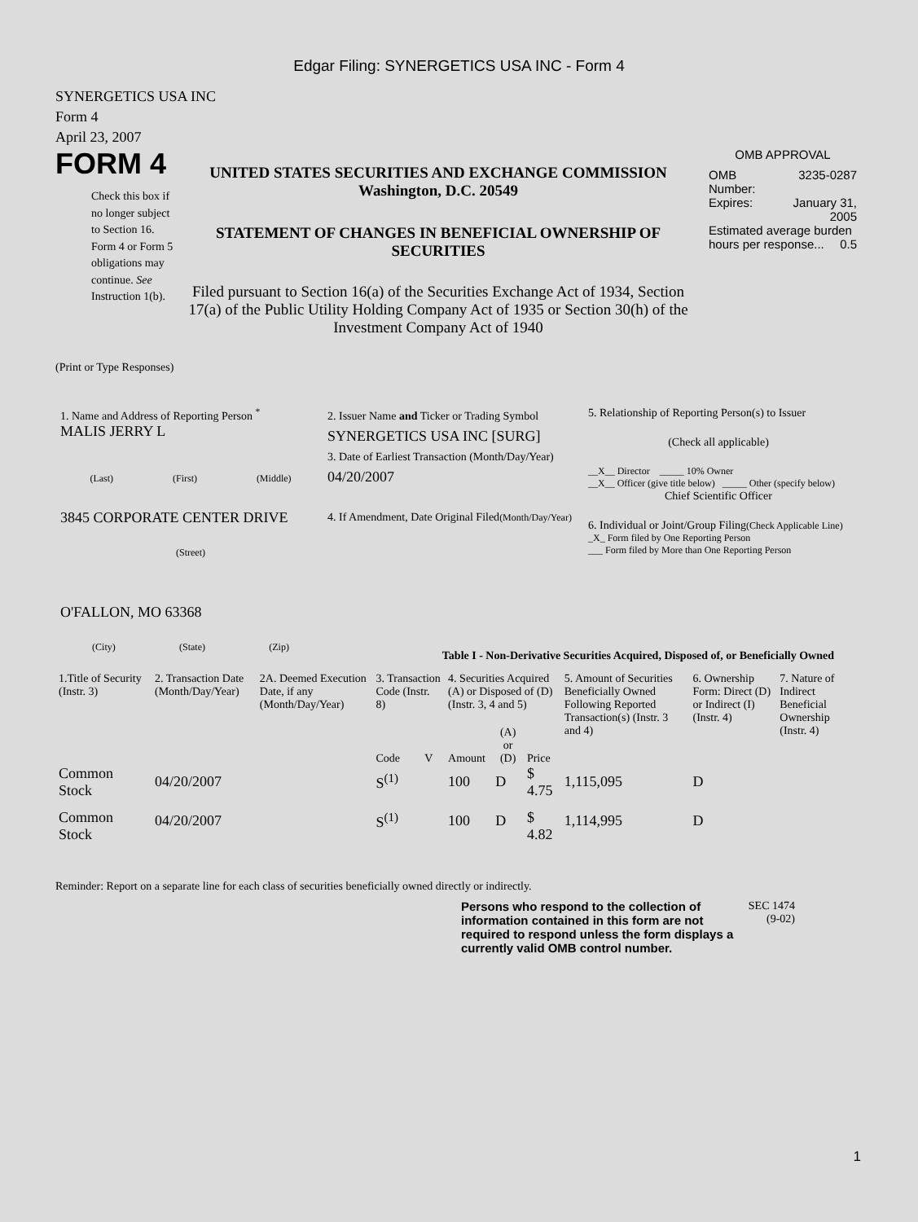Edgar Filing: SYNERGETICS USA INC - Form 4
SYNERGETICS USA INC
Form 4
April 23, 2007
FORM 4
Check this box if no longer subject to Section 16. Form 4 or Form 5 obligations may continue. See Instruction 1(b).
UNITED STATES SECURITIES AND EXCHANGE COMMISSION
Washington, D.C. 20549
STATEMENT OF CHANGES IN BENEFICIAL OWNERSHIP OF SECURITIES
Filed pursuant to Section 16(a) of the Securities Exchange Act of 1934, Section 17(a) of the Public Utility Holding Company Act of 1935 or Section 30(h) of the Investment Company Act of 1940
OMB APPROVAL
| OMB Number: | 3235-0287 |
| Expires: | January 31, 2005 |
| Estimated average burden hours per response... 0.5 | |
(Print or Type Responses)
1. Name and Address of Reporting Person <sup>*</sup>
MALIS JERRY L
(Last) (First) (Middle)
3845 CORPORATE CENTER DRIVE
(Street)
O'FALLON, MO 63368
(City) (State) (Zip)
2. Issuer Name and Ticker or Trading Symbol
SYNERGETICS USA INC [SURG]
3. Date of Earliest Transaction (Month/Day/Year)
04/20/2007
4. If Amendment, Date Original Filed(Month/Day/Year)
5. Relationship of Reporting Person(s) to Issuer
(Check all applicable)
__X__ Director _____ 10% Owner
__X__ Officer (give title below) _____ Other (specify below)
Chief Scientific Officer
6. Individual or Joint/Group Filing(Check Applicable Line)
_X_ Form filed by One Reporting Person
___ Form filed by More than One Reporting Person
Table I - Non-Derivative Securities Acquired, Disposed of, or Beneficially Owned
| 1.Title of Security (Instr. 3) | 2. Transaction Date (Month/Day/Year) | 2A. Deemed Execution Date, if any (Month/Day/Year) | 3. Transaction Code (Instr. 8) | | 4. Securities Acquired (A) or Disposed of (D) (Instr. 3, 4 and 5) | | | 5. Amount of Securities Beneficially Owned Following Reported Transaction(s) (Instr. 3 and 4) | 6. Ownership Form: Direct (D) or Indirect (I) (Instr. 4) | 7. Nature of Indirect Beneficial Ownership (Instr. 4) |
| --- | --- | --- | --- | --- | --- | --- | --- | --- | --- | --- |
| | | | Code | V | Amount | (A) or (D) | Price | | | |
| Common Stock | 04/20/2007 | | S<sup>(1)</sup> | | 100 | D | $ 4.75 | 1,115,095 | D | |
| Common Stock | 04/20/2007 | | S<sup>(1)</sup> | | 100 | D | $ 4.82 | 1,114,995 | D | |
Reminder: Report on a separate line for each class of securities beneficially owned directly or indirectly.
Persons who respond to the collection of information contained in this form are not required to respond unless the form displays a currently valid OMB control number.
SEC 1474
(9-02)
1